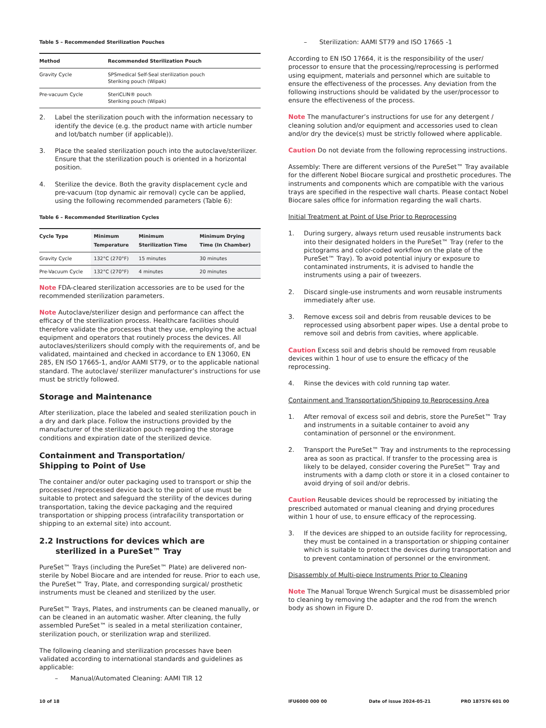Table 5 – Recommended Sterilization Pouches
| Method | Recommended Sterilization Pouch |
| --- | --- |
| Gravity Cycle | SPSmedical Self-Seal sterilization pouch Steriking pouch (Wipak) |
| Pre-vacuum Cycle | SteriCLIN® pouch Steriking pouch (Wipak) |
2. Label the sterilization pouch with the information necessary to identify the device (e.g. the product name with article number and lot/batch number (if applicable)).
3. Place the sealed sterilization pouch into the autoclave/sterilizer. Ensure that the sterilization pouch is oriented in a horizontal position.
4. Sterilize the device. Both the gravity displacement cycle and pre-vacuum (top dynamic air removal) cycle can be applied, using the following recommended parameters (Table 6):
Table 6 – Recommended Sterilization Cycles
| Cycle Type | Minimum Temperature | Minimum Sterilization Time | Minimum Drying Time (In Chamber) |
| --- | --- | --- | --- |
| Gravity Cycle | 132°C (270°F) | 15 minutes | 30 minutes |
| Pre-Vacuum Cycle | 132°C (270°F) | 4 minutes | 20 minutes |
Note FDA-cleared sterilization accessories are to be used for the recommended sterilization parameters.
Note Autoclave/sterilizer design and performance can affect the efficacy of the sterilization process. Healthcare facilities should therefore validate the processes that they use, employing the actual equipment and operators that routinely process the devices. All autoclaves/sterilizers should comply with the requirements of, and be validated, maintained and checked in accordance to EN 13060, EN 285, EN ISO 17665-1, and/or AAMI ST79, or to the applicable national standard. The autoclave/ sterilizer manufacturer’s instructions for use must be strictly followed.
Storage and Maintenance
After sterilization, place the labeled and sealed sterilization pouch in a dry and dark place. Follow the instructions provided by the manufacturer of the sterilization pouch regarding the storage conditions and expiration date of the sterilized device.
Containment and Transportation/
Shipping to Point of Use
The container and/or outer packaging used to transport or ship the processed /reprocessed device back to the point of use must be suitable to protect and safeguard the sterility of the devices during transportation, taking the device packaging and the required transportation or shipping process (intrafacility transportation or shipping to an external site) into account.
2.2 Instructions for devices which are
sterilized in a PureSet™ Tray
PureSet™ Trays (including the PureSet™ Plate) are delivered non-sterile by Nobel Biocare and are intended for reuse. Prior to each use, the PureSet™ Tray, Plate, and corresponding surgical/ prosthetic instruments must be cleaned and sterilized by the user.
PureSet™ Trays, Plates, and instruments can be cleaned manually, or can be cleaned in an automatic washer. After cleaning, the fully assembled PureSet™ is sealed in a metal sterilization container, sterilization pouch, or sterilization wrap and sterilized.
The following cleaning and sterilization processes have been validated according to international standards and guidelines as applicable:
– Manual/Automated Cleaning: AAMI TIR 12
– Sterilization: AAMI ST79 and ISO 17665 -1
According to EN ISO 17664, it is the responsibility of the user/ processor to ensure that the processing/reprocessing is performed using equipment, materials and personnel which are suitable to ensure the effectiveness of the processes. Any deviation from the following instructions should be validated by the user/processor to ensure the effectiveness of the process.
Note The manufacturer’s instructions for use for any detergent / cleaning solution and/or equipment and accessories used to clean and/or dry the device(s) must be strictly followed where applicable.
Caution Do not deviate from the following reprocessing instructions.
Assembly: There are different versions of the PureSet™ Tray available for the different Nobel Biocare surgical and prosthetic procedures. The instruments and components which are compatible with the various trays are specified in the respective wall charts. Please contact Nobel Biocare sales office for information regarding the wall charts.
Initial Treatment at Point of Use Prior to Reprocessing
1. During surgery, always return used reusable instruments back into their designated holders in the PureSet™ Tray (refer to the pictograms and color-coded workflow on the plate of the PureSet™ Tray). To avoid potential injury or exposure to contaminated instruments, it is advised to handle the instruments using a pair of tweezers.
2. Discard single-use instruments and worn reusable instruments immediately after use.
3. Remove excess soil and debris from reusable devices to be reprocessed using absorbent paper wipes. Use a dental probe to remove soil and debris from cavities, where applicable.
Caution Excess soil and debris should be removed from reusable devices within 1 hour of use to ensure the efficacy of the reprocessing.
4. Rinse the devices with cold running tap water.
Containment and Transportation/Shipping to Reprocessing Area
1. After removal of excess soil and debris, store the PureSet™ Tray and instruments in a suitable container to avoid any contamination of personnel or the environment.
2. Transport the PureSet™ Tray and instruments to the reprocessing area as soon as practical. If transfer to the processing area is likely to be delayed, consider covering the PureSet™ Tray and instruments with a damp cloth or store it in a closed container to avoid drying of soil and/or debris.
Caution Reusable devices should be reprocessed by initiating the prescribed automated or manual cleaning and drying procedures within 1 hour of use, to ensure efficacy of the reprocessing.
3. If the devices are shipped to an outside facility for reprocessing, they must be contained in a transportation or shipping container which is suitable to protect the devices during transportation and to prevent contamination of personnel or the environment.
Disassembly of Multi-piece Instruments Prior to Cleaning
Note The Manual Torque Wrench Surgical must be disassembled prior to cleaning by removing the adapter and the rod from the wrench body as shown in Figure D.
10 of 18 IFU6000 000 00 Date of issue 2024-05-21 PRO 187576 601 00